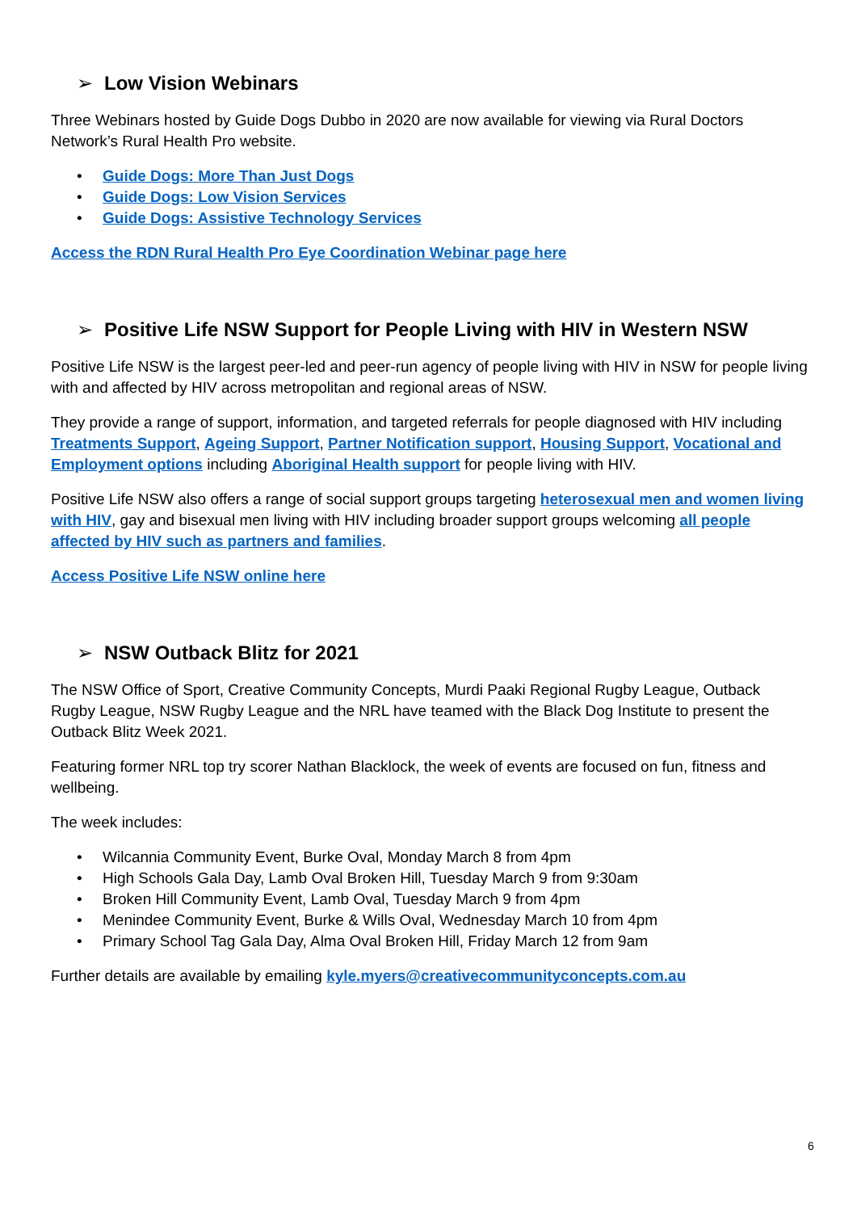➢ Low Vision Webinars
Three Webinars hosted by Guide Dogs Dubbo in 2020 are now available for viewing via Rural Doctors Network’s Rural Health Pro website.
• Guide Dogs: More Than Just Dogs
• Guide Dogs: Low Vision Services
• Guide Dogs: Assistive Technology Services
Access the RDN Rural Health Pro Eye Coordination Webinar page here
➢ Positive Life NSW Support for People Living with HIV in Western NSW
Positive Life NSW is the largest peer-led and peer-run agency of people living with HIV in NSW for people living with and affected by HIV across metropolitan and regional areas of NSW.
They provide a range of support, information, and targeted referrals for people diagnosed with HIV including Treatments Support, Ageing Support, Partner Notification support, Housing Support, Vocational and Employment options including Aboriginal Health support for people living with HIV.
Positive Life NSW also offers a range of social support groups targeting heterosexual men and women living with HIV, gay and bisexual men living with HIV including broader support groups welcoming all people affected by HIV such as partners and families.
Access Positive Life NSW online here
➢ NSW Outback Blitz for 2021
The NSW Office of Sport, Creative Community Concepts, Murdi Paaki Regional Rugby League, Outback Rugby League, NSW Rugby League and the NRL have teamed with the Black Dog Institute to present the Outback Blitz Week 2021.
Featuring former NRL top try scorer Nathan Blacklock, the week of events are focused on fun, fitness and wellbeing.
The week includes:
• Wilcannia Community Event, Burke Oval, Monday March 8 from 4pm
• High Schools Gala Day, Lamb Oval Broken Hill, Tuesday March 9 from 9:30am
• Broken Hill Community Event, Lamb Oval, Tuesday March 9 from 4pm
• Menindee Community Event, Burke & Wills Oval, Wednesday March 10 from 4pm
• Primary School Tag Gala Day, Alma Oval Broken Hill, Friday March 12 from 9am
Further details are available by emailing kyle.myers@creativecommunityconcepts.com.au
6